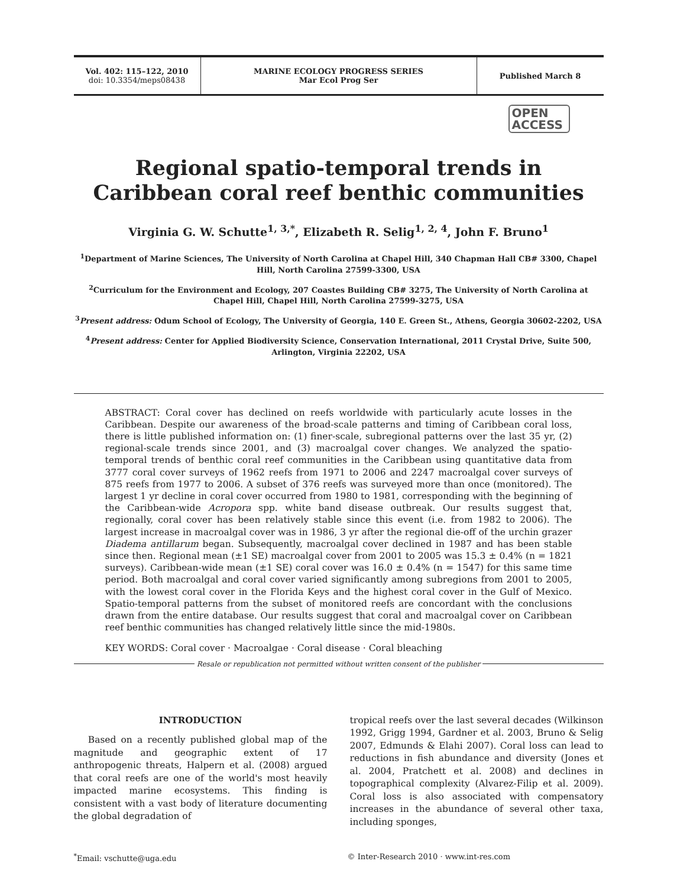Vol. 402: 115–122, 2010
doi: 10.3354/meps08438
MARINE ECOLOGY PROGRESS SERIES
Mar Ecol Prog Ser
Published March 8
OPEN
ACCESS
Regional spatio-temporal trends in Caribbean coral reef benthic communities
Virginia G. W. Schutte<sup>1, 3,*</sup>, Elizabeth R. Selig<sup>1, 2, 4</sup>, John F. Bruno<sup>1</sup>
<sup>1</sup> Department of Marine Sciences, The University of North Carolina at Chapel Hill, 340 Chapman Hall CB# 3300, Chapel Hill, North Carolina 27599-3300, USA
<sup>2</sup> Curriculum for the Environment and Ecology, 207 Coastes Building CB# 3275, The University of North Carolina at Chapel Hill, Chapel Hill, North Carolina 27599-3275, USA
<sup>3</sup> Present address: Odum School of Ecology, The University of Georgia, 140 E. Green St., Athens, Georgia 30602-2202, USA
<sup>4</sup> Present address: Center for Applied Biodiversity Science, Conservation International, 2011 Crystal Drive, Suite 500, Arlington, Virginia 22202, USA
ABSTRACT: Coral cover has declined on reefs worldwide with particularly acute losses in the Caribbean. Despite our awareness of the broad-scale patterns and timing of Caribbean coral loss, there is little published information on: (1) finer-scale, subregional patterns over the last 35 yr, (2) regional-scale trends since 2001, and (3) macroalgal cover changes. We analyzed the spatio-temporal trends of benthic coral reef communities in the Caribbean using quantitative data from 3777 coral cover surveys of 1962 reefs from 1971 to 2006 and 2247 macroalgal cover surveys of 875 reefs from 1977 to 2006. A subset of 376 reefs was surveyed more than once (monitored). The largest 1 yr decline in coral cover occurred from 1980 to 1981, corresponding with the beginning of the Caribbean-wide Acropora spp. white band disease outbreak. Our results suggest that, regionally, coral cover has been relatively stable since this event (i.e. from 1982 to 2006). The largest increase in macroalgal cover was in 1986, 3 yr after the regional die-off of the urchin grazer Diadema antillarum began. Subsequently, macroalgal cover declined in 1987 and has been stable since then. Regional mean (±1 SE) macroalgal cover from 2001 to 2005 was 15.3 ± 0.4% (n = 1821 surveys). Caribbean-wide mean (±1 SE) coral cover was 16.0 ± 0.4% (n = 1547) for this same time period. Both macroalgal and coral cover varied significantly among subregions from 2001 to 2005, with the lowest coral cover in the Florida Keys and the highest coral cover in the Gulf of Mexico. Spatio-temporal patterns from the subset of monitored reefs are concordant with the conclusions drawn from the entire database. Our results suggest that coral and macroalgal cover on Caribbean reef benthic communities has changed relatively little since the mid-1980s.
KEY WORDS: Coral cover · Macroalgae · Coral disease · Coral bleaching
Resale or republication not permitted without written consent of the publisher
INTRODUCTION
Based on a recently published global map of the magnitude and geographic extent of 17 anthropogenic threats, Halpern et al. (2008) argued that coral reefs are one of the world's most heavily impacted marine ecosystems. This finding is consistent with a vast body of literature documenting the global degradation of
tropical reefs over the last several decades (Wilkinson 1992, Grigg 1994, Gardner et al. 2003, Bruno & Selig 2007, Edmunds & Elahi 2007). Coral loss can lead to reductions in fish abundance and diversity (Jones et al. 2004, Pratchett et al. 2008) and declines in topographical complexity (Alvarez-Filip et al. 2009). Coral loss is also associated with compensatory increases in the abundance of several other taxa, including sponges,
<sup>*</sup> Email: vschutte@uga.edu © Inter-Research 2010 · www.int-res.com